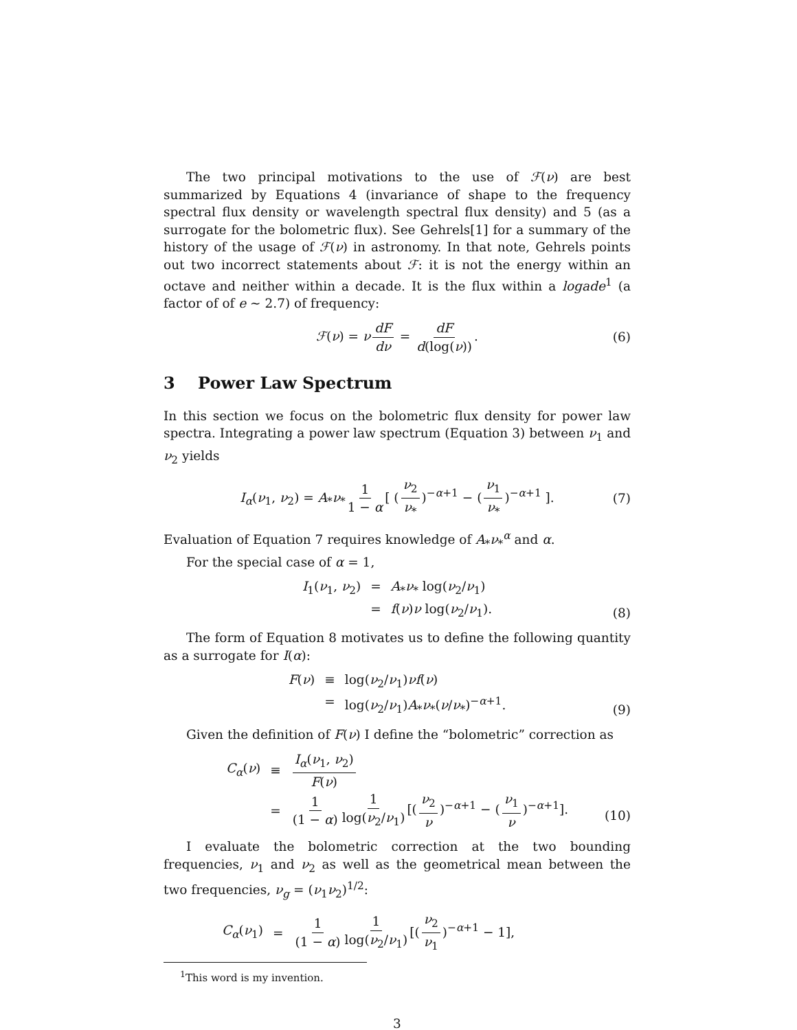The two principal motivations to the use of ℱ(ν) are best summarized by Equations 4 (invariance of shape to the frequency spectral flux density or wavelength spectral flux density) and 5 (as a surrogate for the bolometric flux). See Gehrels[1] for a summary of the history of the usage of ℱ(ν) in astronomy. In that note, Gehrels points out two incorrect statements about ℱ: it is not the energy within an octave and neither within a decade. It is the flux within a logade<sup>1</sup> (a factor of of e ∼ 2.7) of frequency:
ℱ(ν) = ν dF dν = dF d(log(ν)). (6)
3 Power Law Spectrum
In this section we focus on the bolometric flux density for power law spectra. Integrating a power law spectrum (Equation 3) between ν<sub>1</sub> and ν<sub>2</sub> yields
I<sub>α</sub>(ν<sub>1</sub>, ν<sub>2</sub>) = A<sub>*</sub>ν<sub>*</sub> 1 1 − α [ (ν<sub>2</sub> ν<sub>*</sub>)<sup>−α+1</sup> − (ν<sub>1</sub> ν<sub>*</sub>)<sup>−α+1</sup> ]. (7)
Evaluation of Equation 7 requires knowledge of A<sub>*</sub>ν<sub>*</sub><sup>α</sup> and α.
For the special case of α = 1,
I<sub>1</sub>(ν<sub>1</sub>, ν<sub>2</sub>)
=
A<sub>*</sub>ν<sub>*</sub> log(ν<sub>2</sub>/ν<sub>1</sub>)
=
f(ν)ν log(ν<sub>2</sub>/ν<sub>1</sub>).
(8)
The form of Equation 8 motivates us to define the following quantity as a surrogate for I(α):
F(ν)
≡
log(ν<sub>2</sub>/ν<sub>1</sub>)νf(ν)
=
log(ν<sub>2</sub>/ν<sub>1</sub>)A<sub>*</sub>ν<sub>*</sub>(ν/ν<sub>*</sub>)<sup>−α+1</sup>.
(9)
Given the definition of F(ν) I define the “bolometric” correction as
C<sub>α</sub>(ν)
≡
I<sub>α</sub>(ν<sub>1</sub>, ν<sub>2</sub>) F(ν)
=
1 (1 − α) 1 log(ν<sub>2</sub>/ν<sub>1</sub>) [(ν<sub>2</sub> ν)<sup>−α+1</sup> − (ν<sub>1</sub> ν)<sup>−α+1</sup>].
(10)
I evaluate the bolometric correction at the two bounding frequencies, ν<sub>1</sub> and ν<sub>2</sub> as well as the geometrical mean between the two frequencies, ν<sub>g</sub> = (ν<sub>1</sub>ν<sub>2</sub>)<sup>1/2</sup>:
C<sub>α</sub>(ν<sub>1</sub>)
=
1 (1 − α) 1 log(ν<sub>2</sub>/ν<sub>1</sub>) [(ν<sub>2</sub> ν<sub>1</sub>)<sup>−α+1</sup> − 1],
<sup>1</sup> This word is my invention.
3